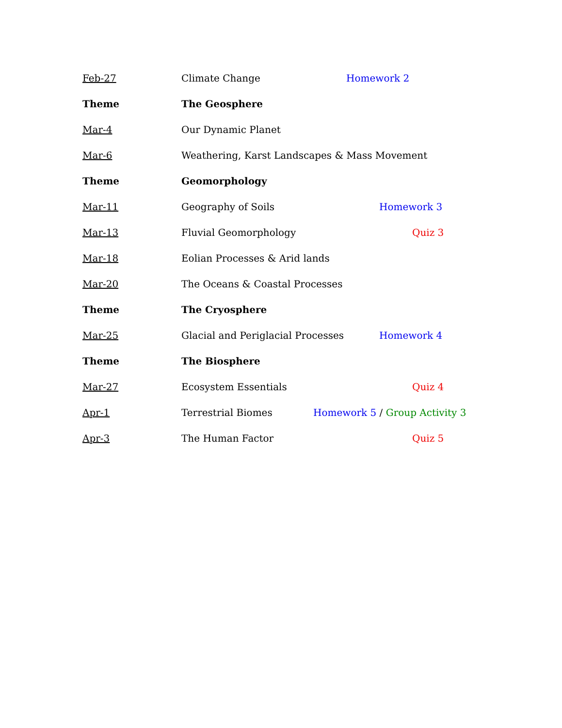Feb-27 Climate Change Homework 2
Theme The Geosphere
Mar-4 Our Dynamic Planet
Mar-6
Weathering, Karst Landscapes & Mass Movement
Theme Geomorphology
Mar-11 Geography of Soils Homework 3
Mar-13 Fluvial Geomorphology Quiz 3
Mar-18 Eolian Processes & Arid lands
Mar-20 The Oceans & Coastal Processes
Theme The Cryosphere
Mar-25 Glacial and Periglacial Processes Homework 4
Theme The Biosphere
Mar-27 Ecosystem Essentials Quiz 4
Apr-1 Terrestrial Biomes Homework 5 / Group Activity 3
Apr-3 The Human Factor Quiz 5